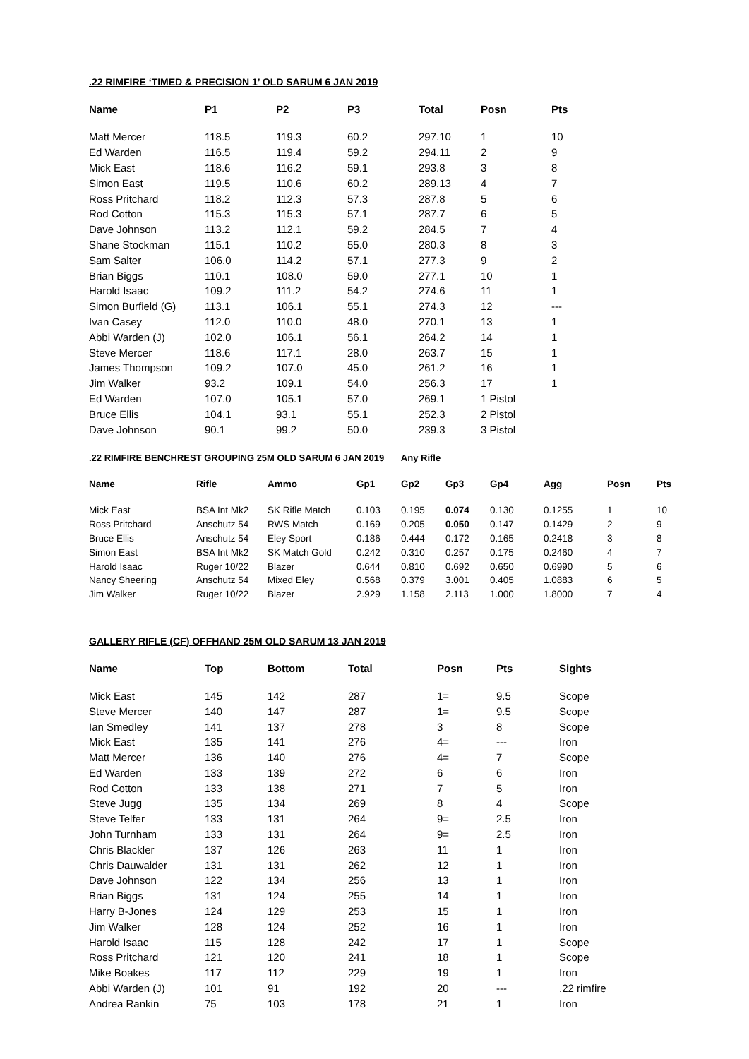.22 RIMFIRE ‘TIMED & PRECISION 1’ OLD SARUM 6 JAN 2019
| Name | P1 | P2 | P3 | Total | Posn | Pts |
| --- | --- | --- | --- | --- | --- | --- |
| Matt Mercer | 118.5 | 119.3 | 60.2 | 297.10 | 1 | 10 |
| Ed Warden | 116.5 | 119.4 | 59.2 | 294.11 | 2 | 9 |
| Mick East | 118.6 | 116.2 | 59.1 | 293.8 | 3 | 8 |
| Simon East | 119.5 | 110.6 | 60.2 | 289.13 | 4 | 7 |
| Ross Pritchard | 118.2 | 112.3 | 57.3 | 287.8 | 5 | 6 |
| Rod Cotton | 115.3 | 115.3 | 57.1 | 287.7 | 6 | 5 |
| Dave Johnson | 113.2 | 112.1 | 59.2 | 284.5 | 7 | 4 |
| Shane Stockman | 115.1 | 110.2 | 55.0 | 280.3 | 8 | 3 |
| Sam Salter | 106.0 | 114.2 | 57.1 | 277.3 | 9 | 2 |
| Brian Biggs | 110.1 | 108.0 | 59.0 | 277.1 | 10 | 1 |
| Harold Isaac | 109.2 | 111.2 | 54.2 | 274.6 | 11 | 1 |
| Simon Burfield (G) | 113.1 | 106.1 | 55.1 | 274.3 | 12 | --- |
| Ivan Casey | 112.0 | 110.0 | 48.0 | 270.1 | 13 | 1 |
| Abbi Warden (J) | 102.0 | 106.1 | 56.1 | 264.2 | 14 | 1 |
| Steve Mercer | 118.6 | 117.1 | 28.0 | 263.7 | 15 | 1 |
| James Thompson | 109.2 | 107.0 | 45.0 | 261.2 | 16 | 1 |
| Jim Walker | 93.2 | 109.1 | 54.0 | 256.3 | 17 | 1 |
| Ed Warden | 107.0 | 105.1 | 57.0 | 269.1 | 1 Pistol | |
| Bruce Ellis | 104.1 | 93.1 | 55.1 | 252.3 | 2 Pistol | |
| Dave Johnson | 90.1 | 99.2 | 50.0 | 239.3 | 3 Pistol | |
.22 RIMFIRE BENCHREST GROUPING 25M OLD SARUM 6 JAN 2019 Any Rifle
| Name | Rifle | Ammo | Gp1 | Gp2 | Gp3 | Gp4 | Agg | Posn | Pts |
| --- | --- | --- | --- | --- | --- | --- | --- | --- | --- |
| Mick East | BSA Int Mk2 | SK Rifle Match | 0.103 | 0.195 | 0.074 | 0.130 | 0.1255 | 1 | 10 |
| Ross Pritchard | Anschutz 54 | RWS Match | 0.169 | 0.205 | 0.050 | 0.147 | 0.1429 | 2 | 9 |
| Bruce Ellis | Anschutz 54 | Eley Sport | 0.186 | 0.444 | 0.172 | 0.165 | 0.2418 | 3 | 8 |
| Simon East | BSA Int Mk2 | SK Match Gold | 0.242 | 0.310 | 0.257 | 0.175 | 0.2460 | 4 | 7 |
| Harold Isaac | Ruger 10/22 | Blazer | 0.644 | 0.810 | 0.692 | 0.650 | 0.6990 | 5 | 6 |
| Nancy Sheering | Anschutz 54 | Mixed Eley | 0.568 | 0.379 | 3.001 | 0.405 | 1.0883 | 6 | 5 |
| Jim Walker | Ruger 10/22 | Blazer | 2.929 | 1.158 | 2.113 | 1.000 | 1.8000 | 7 | 4 |
GALLERY RIFLE (CF) OFFHAND 25M OLD SARUM 13 JAN 2019
| Name | Top | Bottom | Total | Posn | Pts | Sights |
| --- | --- | --- | --- | --- | --- | --- |
| Mick East | 145 | 142 | 287 | 1= | 9.5 | Scope |
| Steve Mercer | 140 | 147 | 287 | 1= | 9.5 | Scope |
| Ian Smedley | 141 | 137 | 278 | 3 | 8 | Scope |
| Mick East | 135 | 141 | 276 | 4= | --- | Iron |
| Matt Mercer | 136 | 140 | 276 | 4= | 7 | Scope |
| Ed Warden | 133 | 139 | 272 | 6 | 6 | Iron |
| Rod Cotton | 133 | 138 | 271 | 7 | 5 | Iron |
| Steve Jugg | 135 | 134 | 269 | 8 | 4 | Scope |
| Steve Telfer | 133 | 131 | 264 | 9= | 2.5 | Iron |
| John Turnham | 133 | 131 | 264 | 9= | 2.5 | Iron |
| Chris Blackler | 137 | 126 | 263 | 11 | 1 | Iron |
| Chris Dauwalder | 131 | 131 | 262 | 12 | 1 | Iron |
| Dave Johnson | 122 | 134 | 256 | 13 | 1 | Iron |
| Brian Biggs | 131 | 124 | 255 | 14 | 1 | Iron |
| Harry B-Jones | 124 | 129 | 253 | 15 | 1 | Iron |
| Jim Walker | 128 | 124 | 252 | 16 | 1 | Iron |
| Harold Isaac | 115 | 128 | 242 | 17 | 1 | Scope |
| Ross Pritchard | 121 | 120 | 241 | 18 | 1 | Scope |
| Mike Boakes | 117 | 112 | 229 | 19 | 1 | Iron |
| Abbi Warden (J) | 101 | 91 | 192 | 20 | --- | .22 rimfire |
| Andrea Rankin | 75 | 103 | 178 | 21 | 1 | Iron |